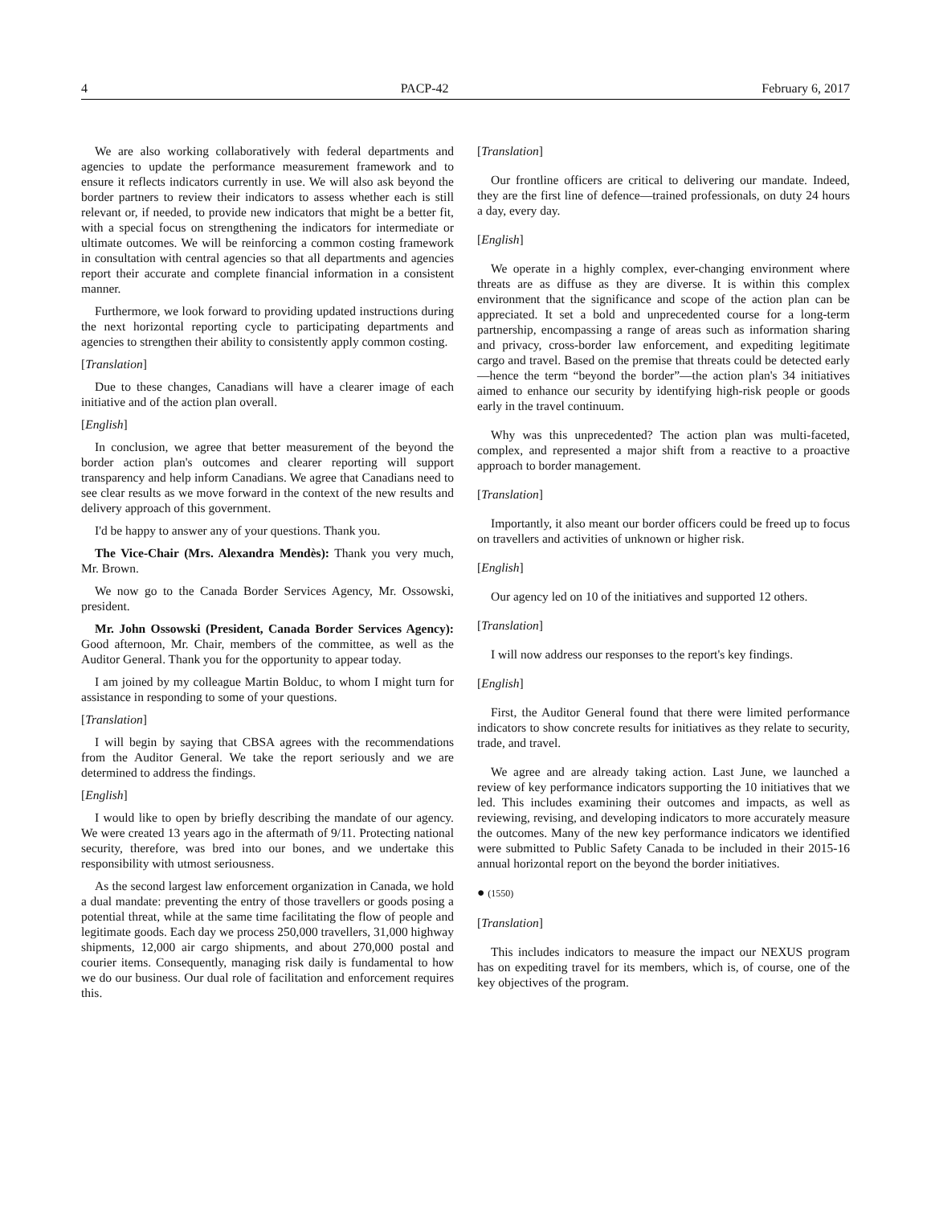4 PACP-42 February 6, 2017
We are also working collaboratively with federal departments and agencies to update the performance measurement framework and to ensure it reflects indicators currently in use. We will also ask beyond the border partners to review their indicators to assess whether each is still relevant or, if needed, to provide new indicators that might be a better fit, with a special focus on strengthening the indicators for intermediate or ultimate outcomes. We will be reinforcing a common costing framework in consultation with central agencies so that all departments and agencies report their accurate and complete financial information in a consistent manner.
Furthermore, we look forward to providing updated instructions during the next horizontal reporting cycle to participating departments and agencies to strengthen their ability to consistently apply common costing.
[Translation]
Due to these changes, Canadians will have a clearer image of each initiative and of the action plan overall.
[English]
In conclusion, we agree that better measurement of the beyond the border action plan's outcomes and clearer reporting will support transparency and help inform Canadians. We agree that Canadians need to see clear results as we move forward in the context of the new results and delivery approach of this government.
I'd be happy to answer any of your questions. Thank you.
The Vice-Chair (Mrs. Alexandra Mendès): Thank you very much, Mr. Brown.
We now go to the Canada Border Services Agency, Mr. Ossowski, president.
Mr. John Ossowski (President, Canada Border Services Agency): Good afternoon, Mr. Chair, members of the committee, as well as the Auditor General. Thank you for the opportunity to appear today.
I am joined by my colleague Martin Bolduc, to whom I might turn for assistance in responding to some of your questions.
[Translation]
I will begin by saying that CBSA agrees with the recommendations from the Auditor General. We take the report seriously and we are determined to address the findings.
[English]
I would like to open by briefly describing the mandate of our agency. We were created 13 years ago in the aftermath of 9/11. Protecting national security, therefore, was bred into our bones, and we undertake this responsibility with utmost seriousness.
As the second largest law enforcement organization in Canada, we hold a dual mandate: preventing the entry of those travellers or goods posing a potential threat, while at the same time facilitating the flow of people and legitimate goods. Each day we process 250,000 travellers, 31,000 highway shipments, 12,000 air cargo shipments, and about 270,000 postal and courier items. Consequently, managing risk daily is fundamental to how we do our business. Our dual role of facilitation and enforcement requires this.
[Translation]
Our frontline officers are critical to delivering our mandate. Indeed, they are the first line of defence—trained professionals, on duty 24 hours a day, every day.
[English]
We operate in a highly complex, ever-changing environment where threats are as diffuse as they are diverse. It is within this complex environment that the significance and scope of the action plan can be appreciated. It set a bold and unprecedented course for a long-term partnership, encompassing a range of areas such as information sharing and privacy, cross-border law enforcement, and expediting legitimate cargo and travel. Based on the premise that threats could be detected early—hence the term “beyond the border”—the action plan's 34 initiatives aimed to enhance our security by identifying high-risk people or goods early in the travel continuum.
Why was this unprecedented? The action plan was multi-faceted, complex, and represented a major shift from a reactive to a proactive approach to border management.
[Translation]
Importantly, it also meant our border officers could be freed up to focus on travellers and activities of unknown or higher risk.
[English]
Our agency led on 10 of the initiatives and supported 12 others.
[Translation]
I will now address our responses to the report's key findings.
[English]
First, the Auditor General found that there were limited performance indicators to show concrete results for initiatives as they relate to security, trade, and travel.
We agree and are already taking action. Last June, we launched a review of key performance indicators supporting the 10 initiatives that we led. This includes examining their outcomes and impacts, as well as reviewing, revising, and developing indicators to more accurately measure the outcomes. Many of the new key performance indicators we identified were submitted to Public Safety Canada to be included in their 2015-16 annual horizontal report on the beyond the border initiatives.
● (1550)
[Translation]
This includes indicators to measure the impact our NEXUS program has on expediting travel for its members, which is, of course, one of the key objectives of the program.